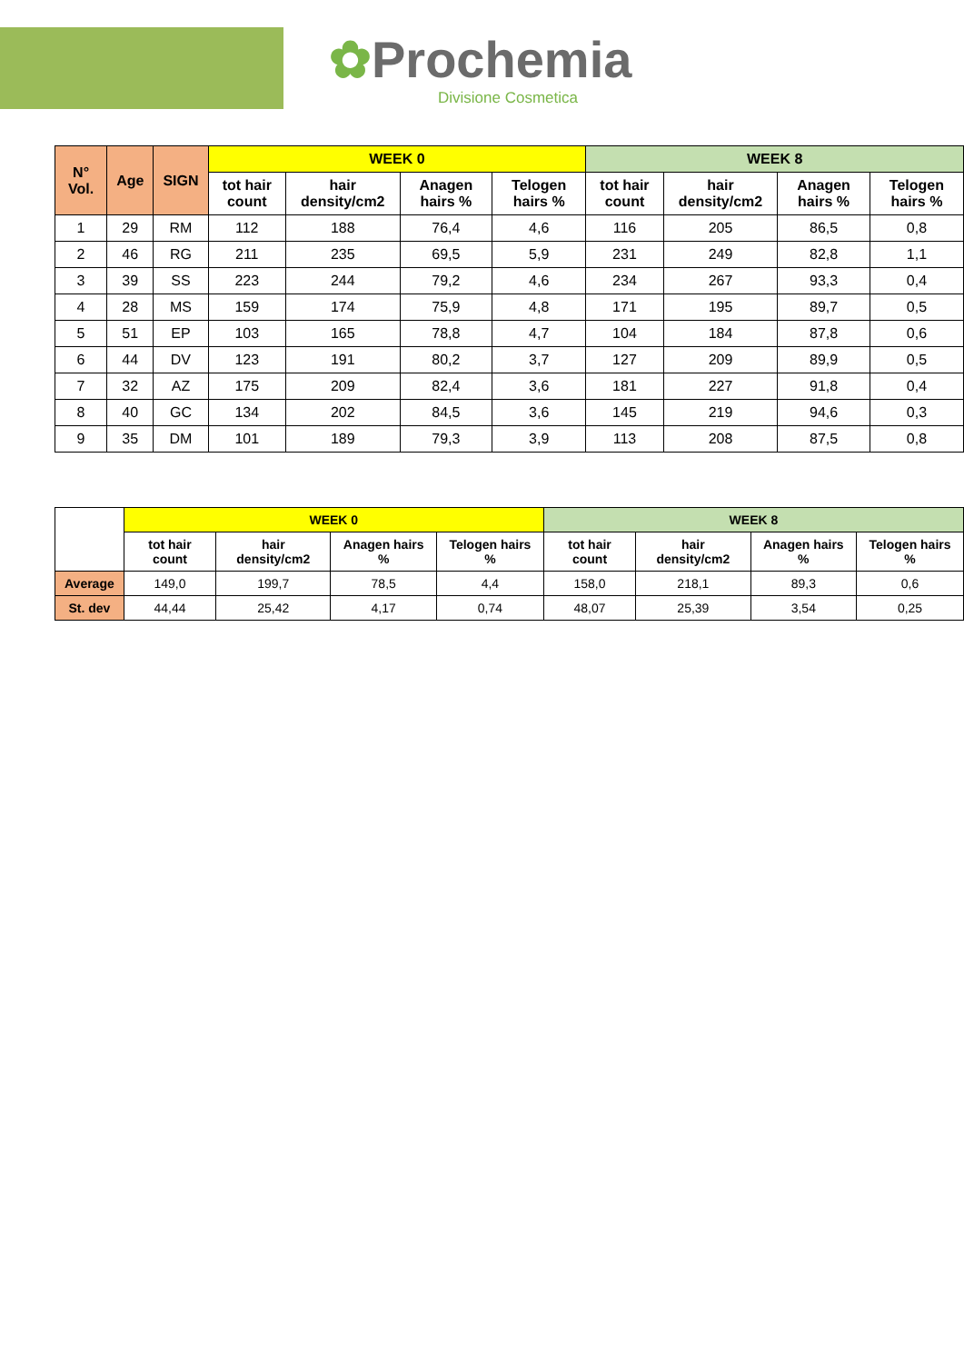✿Prochemia
Divisione Cosmetica
| N° Vol. | Age | SIGN | WEEK 0 | | | | WEEK 8 | | | |
| --- | --- | --- | --- | --- | --- | --- | --- | --- | --- | --- |
| | | | tot hair count | hair density/cm2 | Anagen hairs % | Telogen hairs % | tot hair count | hair density/cm2 | Anagen hairs % | Telogen hairs % |
| 1 | 29 | RM | 112 | 188 | 76,4 | 4,6 | 116 | 205 | 86,5 | 0,8 |
| 2 | 46 | RG | 211 | 235 | 69,5 | 5,9 | 231 | 249 | 82,8 | 1,1 |
| 3 | 39 | SS | 223 | 244 | 79,2 | 4,6 | 234 | 267 | 93,3 | 0,4 |
| 4 | 28 | MS | 159 | 174 | 75,9 | 4,8 | 171 | 195 | 89,7 | 0,5 |
| 5 | 51 | EP | 103 | 165 | 78,8 | 4,7 | 104 | 184 | 87,8 | 0,6 |
| 6 | 44 | DV | 123 | 191 | 80,2 | 3,7 | 127 | 209 | 89,9 | 0,5 |
| 7 | 32 | AZ | 175 | 209 | 82,4 | 3,6 | 181 | 227 | 91,8 | 0,4 |
| 8 | 40 | GC | 134 | 202 | 84,5 | 3,6 | 145 | 219 | 94,6 | 0,3 |
| 9 | 35 | DM | 101 | 189 | 79,3 | 3,9 | 113 | 208 | 87,5 | 0,8 |
| | WEEK 0 | | | | WEEK 8 | | | |
| --- | --- | --- | --- | --- | --- | --- | --- | --- |
| | tot hair count | hair density/cm2 | Anagen hairs % | Telogen hairs % | tot hair count | hair density/cm2 | Anagen hairs % | Telogen hairs % |
| Average | 149,0 | 199,7 | 78,5 | 4,4 | 158,0 | 218,1 | 89,3 | 0,6 |
| St. dev | 44,44 | 25,42 | 4,17 | 0,74 | 48,07 | 25,39 | 3,54 | 0,25 |